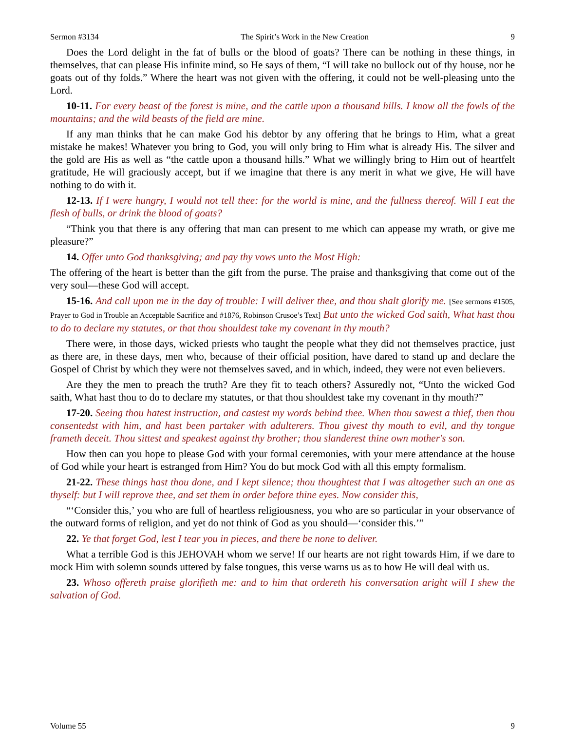Sermon #3134 The Spirit’s Work in the New Creation 9
Does the Lord delight in the fat of bulls or the blood of goats? There can be nothing in these things, in themselves, that can please His infinite mind, so He says of them, “I will take no bullock out of thy house, nor he goats out of thy folds.” Where the heart was not given with the offering, it could not be well-pleasing unto the Lord.
10-11. For every beast of the forest is mine, and the cattle upon a thousand hills. I know all the fowls of the mountains; and the wild beasts of the field are mine.
If any man thinks that he can make God his debtor by any offering that he brings to Him, what a great mistake he makes! Whatever you bring to God, you will only bring to Him what is already His. The silver and the gold are His as well as “the cattle upon a thousand hills.” What we willingly bring to Him out of heartfelt gratitude, He will graciously accept, but if we imagine that there is any merit in what we give, He will have nothing to do with it.
12-13. If I were hungry, I would not tell thee: for the world is mine, and the fullness thereof. Will I eat the flesh of bulls, or drink the blood of goats?
“Think you that there is any offering that man can present to me which can appease my wrath, or give me pleasure?”
14. Offer unto God thanksgiving; and pay thy vows unto the Most High:
The offering of the heart is better than the gift from the purse. The praise and thanksgiving that come out of the very soul—these God will accept.
15-16. And call upon me in the day of trouble: I will deliver thee, and thou shalt glorify me. [See sermons #1505, Prayer to God in Trouble an Acceptable Sacrifice and #1876, Robinson Crusoe’s Text] But unto the wicked God saith, What hast thou to do to declare my statutes, or that thou shouldest take my covenant in thy mouth?
There were, in those days, wicked priests who taught the people what they did not themselves practice, just as there are, in these days, men who, because of their official position, have dared to stand up and declare the Gospel of Christ by which they were not themselves saved, and in which, indeed, they were not even believers.
Are they the men to preach the truth? Are they fit to teach others? Assuredly not, “Unto the wicked God saith, What hast thou to do to declare my statutes, or that thou shouldest take my covenant in thy mouth?”
17-20. Seeing thou hatest instruction, and castest my words behind thee. When thou sawest a thief, then thou consentedst with him, and hast been partaker with adulterers. Thou givest thy mouth to evil, and thy tongue frameth deceit. Thou sittest and speakest against thy brother; thou slanderest thine own mother's son.
How then can you hope to please God with your formal ceremonies, with your mere attendance at the house of God while your heart is estranged from Him? You do but mock God with all this empty formalism.
21-22. These things hast thou done, and I kept silence; thou thoughtest that I was altogether such an one as thyself: but I will reprove thee, and set them in order before thine eyes. Now consider this,
“‘Consider this,’ you who are full of heartless religiousness, you who are so particular in your observance of the outward forms of religion, and yet do not think of God as you should—‘consider this.’”
22. Ye that forget God, lest I tear you in pieces, and there be none to deliver.
What a terrible God is this JEHOVAH whom we serve! If our hearts are not right towards Him, if we dare to mock Him with solemn sounds uttered by false tongues, this verse warns us as to how He will deal with us.
23. Whoso offereth praise glorifieth me: and to him that ordereth his conversation aright will I shew the salvation of God.
Volume 55 9